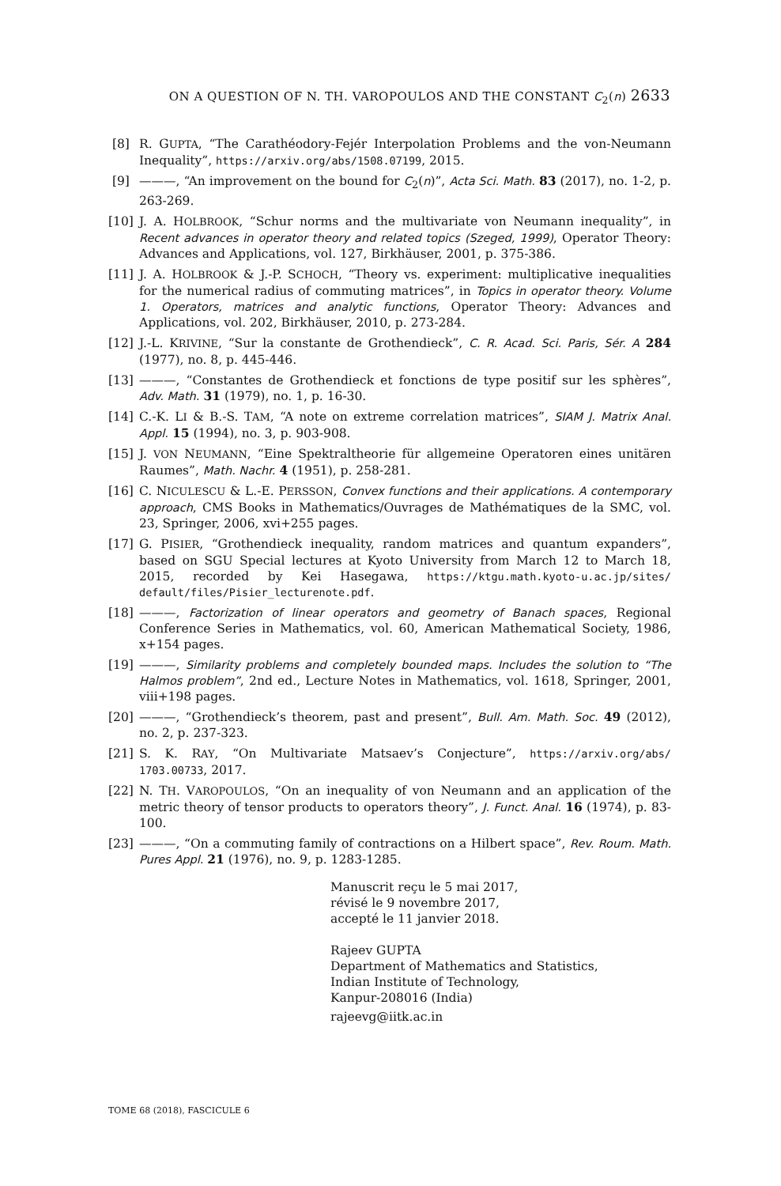ON A QUESTION OF N. TH. VAROPOULOS AND THE CONSTANT C<sub>2</sub>(n) 2633
[8] R. GUPTA, “The Carathéodory-Fejér Interpolation Problems and the von-Neumann Inequality”, https://arxiv.org/abs/1508.07199, 2015.
[9] ———, “An improvement on the bound for C<sub>2</sub>(n)”, Acta Sci. Math. 83 (2017), no. 1-2, p. 263-269.
[10] J. A. HOLBROOK, “Schur norms and the multivariate von Neumann inequality”, in Recent advances in operator theory and related topics (Szeged, 1999), Operator Theory: Advances and Applications, vol. 127, Birkhäuser, 2001, p. 375-386.
[11] J. A. HOLBROOK & J.-P. SCHOCH, “Theory vs. experiment: multiplicative inequalities for the numerical radius of commuting matrices”, in Topics in operator theory. Volume 1. Operators, matrices and analytic functions, Operator Theory: Advances and Applications, vol. 202, Birkhäuser, 2010, p. 273-284.
[12] J.-L. KRIVINE, “Sur la constante de Grothendieck”, C. R. Acad. Sci. Paris, Sér. A 284 (1977), no. 8, p. 445-446.
[13] ———, “Constantes de Grothendieck et fonctions de type positif sur les sphères”, Adv. Math. 31 (1979), no. 1, p. 16-30.
[14] C.-K. LI & B.-S. TAM, “A note on extreme correlation matrices”, SIAM J. Matrix Anal. Appl. 15 (1994), no. 3, p. 903-908.
[15] J. VON NEUMANN, “Eine Spektraltheorie für allgemeine Operatoren eines unitären Raumes”, Math. Nachr. 4 (1951), p. 258-281.
[16] C. NICULESCU & L.-E. PERSSON, Convex functions and their applications. A contemporary approach, CMS Books in Mathematics/Ouvrages de Mathématiques de la SMC, vol. 23, Springer, 2006, xvi+255 pages.
[17] G. PISIER, “Grothendieck inequality, random matrices and quantum expanders”, based on SGU Special lectures at Kyoto University from March 12 to March 18, 2015, recorded by Kei Hasegawa, https://ktgu.math.kyoto-u.ac.jp/sites/ default/files/Pisier_lecturenote.pdf.
[18] ———, Factorization of linear operators and geometry of Banach spaces, Regional Conference Series in Mathematics, vol. 60, American Mathematical Society, 1986, x+154 pages.
[19] ———, Similarity problems and completely bounded maps. Includes the solution to “The Halmos problem”, 2nd ed., Lecture Notes in Mathematics, vol. 1618, Springer, 2001, viii+198 pages.
[20] ———, “Grothendieck’s theorem, past and present”, Bull. Am. Math. Soc. 49 (2012), no. 2, p. 237-323.
[21] S. K. RAY, “On Multivariate Matsaev’s Conjecture”, https://arxiv.org/abs/ 1703.00733, 2017.
[22] N. TH. VAROPOULOS, “On an inequality of von Neumann and an application of the metric theory of tensor products to operators theory”, J. Funct. Anal. 16 (1974), p. 83-100.
[23] ———, “On a commuting family of contractions on a Hilbert space”, Rev. Roum. Math. Pures Appl. 21 (1976), no. 9, p. 1283-1285.
Manuscrit reçu le 5 mai 2017,
révisé le 9 novembre 2017,
accepté le 11 janvier 2018.
Rajeev GUPTA
Department of Mathematics and Statistics,
Indian Institute of Technology,
Kanpur-208016 (India)
rajeevg@iitk.ac.in
TOME 68 (2018), FASCICULE 6